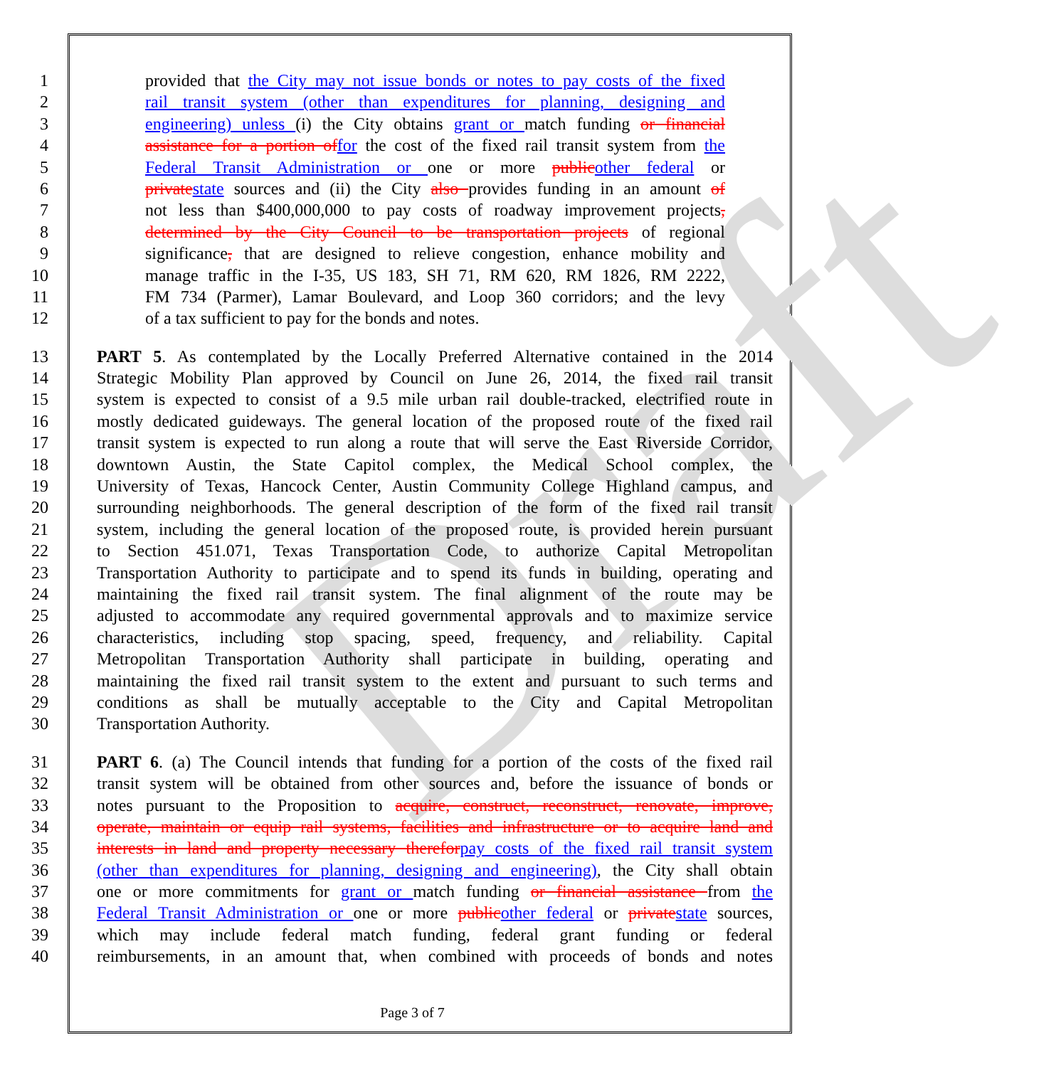Draft
1 provided that the City may not issue bonds or notes to pay costs of the fixed
2 rail transit system (other than expenditures for planning, designing and
3 engineering) unless (i) the City obtains grant or match funding or financial
4 assistance for a portion offor the cost of the fixed rail transit system from the
5 Federal Transit Administration or one or more publicother federal or
6 privatestate sources and (ii) the City also provides funding in an amount of
7 not less than $400,000,000 to pay costs of roadway improvement projects,
8 determined by the City Council to be transportation projects of regional
9 significance, that are designed to relieve congestion, enhance mobility and
10 manage traffic in the I-35, US 183, SH 71, RM 620, RM 1826, RM 2222,
11 FM 734 (Parmer), Lamar Boulevard, and Loop 360 corridors; and the levy
12 of a tax sufficient to pay for the bonds and notes.
13 PART 5. As contemplated by the Locally Preferred Alternative contained in the 2014
14 Strategic Mobility Plan approved by Council on June 26, 2014, the fixed rail transit
15 system is expected to consist of a 9.5 mile urban rail double-tracked, electrified route in
16 mostly dedicated guideways. The general location of the proposed route of the fixed rail
17 transit system is expected to run along a route that will serve the East Riverside Corridor,
18 downtown Austin, the State Capitol complex, the Medical School complex, the
19 University of Texas, Hancock Center, Austin Community College Highland campus, and
20 surrounding neighborhoods. The general description of the form of the fixed rail transit
21 system, including the general location of the proposed route, is provided herein pursuant
22 to Section 451.071, Texas Transportation Code, to authorize Capital Metropolitan
23 Transportation Authority to participate and to spend its funds in building, operating and
24 maintaining the fixed rail transit system. The final alignment of the route may be
25 adjusted to accommodate any required governmental approvals and to maximize service
26 characteristics, including stop spacing, speed, frequency, and reliability. Capital
27 Metropolitan Transportation Authority shall participate in building, operating and
28 maintaining the fixed rail transit system to the extent and pursuant to such terms and
29 conditions as shall be mutually acceptable to the City and Capital Metropolitan
30 Transportation Authority.
31 PART 6. (a) The Council intends that funding for a portion of the costs of the fixed rail
32 transit system will be obtained from other sources and, before the issuance of bonds or
33 notes pursuant to the Proposition to acquire, construct, reconstruct, renovate, improve,
34 operate, maintain or equip rail systems, facilities and infrastructure or to acquire land and
35 interests in land and property necessary thereforpay costs of the fixed rail transit system
36 (other than expenditures for planning, designing and engineering), the City shall obtain
37 one or more commitments for grant or match funding or financial assistance from the
38 Federal Transit Administration or one or more publicother federal or privatestate sources,
39 which may include federal match funding, federal grant funding or federal
40 reimbursements, in an amount that, when combined with proceeds of bonds and notes
Page 3 of 7